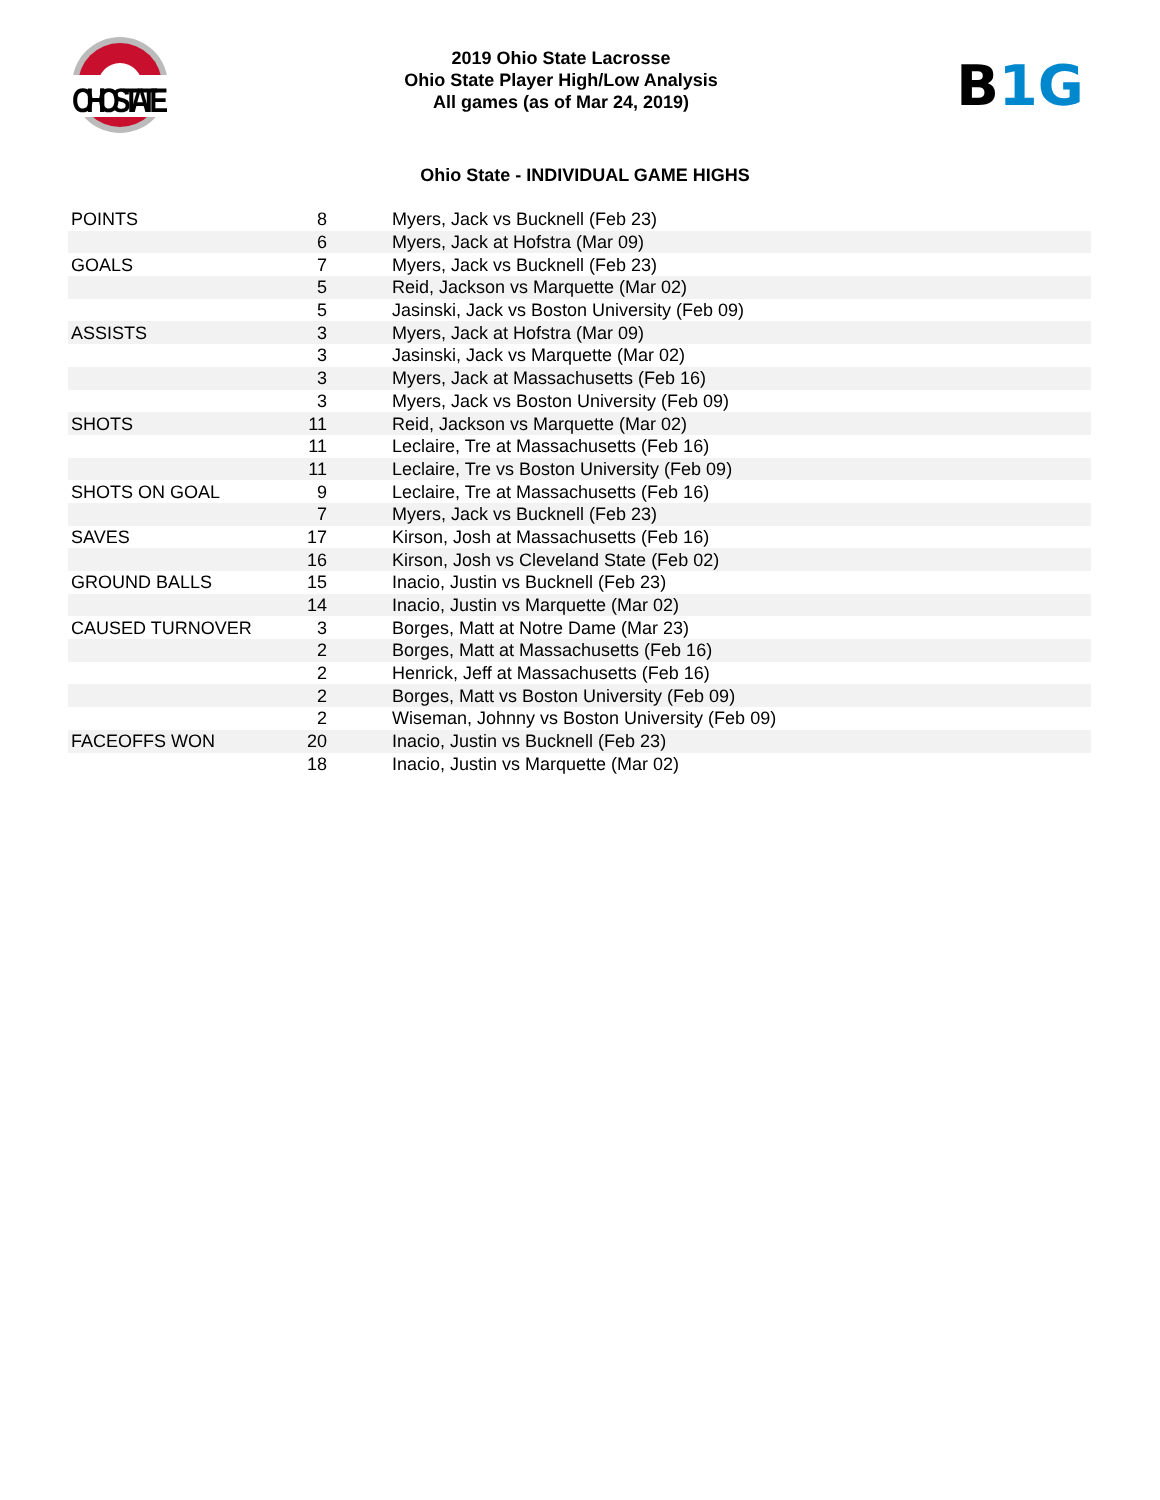OHIOSTATE
2019 Ohio State Lacrosse
Ohio State Player High/Low Analysis
All games (as of Mar 24, 2019)
B 1G
Ohio State - INDIVIDUAL GAME HIGHS
| POINTS | 8 | Myers, Jack vs Bucknell (Feb 23) |
| | 6 | Myers, Jack at Hofstra (Mar 09) |
| GOALS | 7 | Myers, Jack vs Bucknell (Feb 23) |
| | 5 | Reid, Jackson vs Marquette (Mar 02) |
| | 5 | Jasinski, Jack vs Boston University (Feb 09) |
| ASSISTS | 3 | Myers, Jack at Hofstra (Mar 09) |
| | 3 | Jasinski, Jack vs Marquette (Mar 02) |
| | 3 | Myers, Jack at Massachusetts (Feb 16) |
| | 3 | Myers, Jack vs Boston University (Feb 09) |
| SHOTS | 11 | Reid, Jackson vs Marquette (Mar 02) |
| | 11 | Leclaire, Tre at Massachusetts (Feb 16) |
| | 11 | Leclaire, Tre vs Boston University (Feb 09) |
| SHOTS ON GOAL | 9 | Leclaire, Tre at Massachusetts (Feb 16) |
| | 7 | Myers, Jack vs Bucknell (Feb 23) |
| SAVES | 17 | Kirson, Josh at Massachusetts (Feb 16) |
| | 16 | Kirson, Josh vs Cleveland State (Feb 02) |
| GROUND BALLS | 15 | Inacio, Justin vs Bucknell (Feb 23) |
| | 14 | Inacio, Justin vs Marquette (Mar 02) |
| CAUSED TURNOVER | 3 | Borges, Matt at Notre Dame (Mar 23) |
| | 2 | Borges, Matt at Massachusetts (Feb 16) |
| | 2 | Henrick, Jeff at Massachusetts (Feb 16) |
| | 2 | Borges, Matt vs Boston University (Feb 09) |
| | 2 | Wiseman, Johnny vs Boston University (Feb 09) |
| FACEOFFS WON | 20 | Inacio, Justin vs Bucknell (Feb 23) |
| | 18 | Inacio, Justin vs Marquette (Mar 02) |